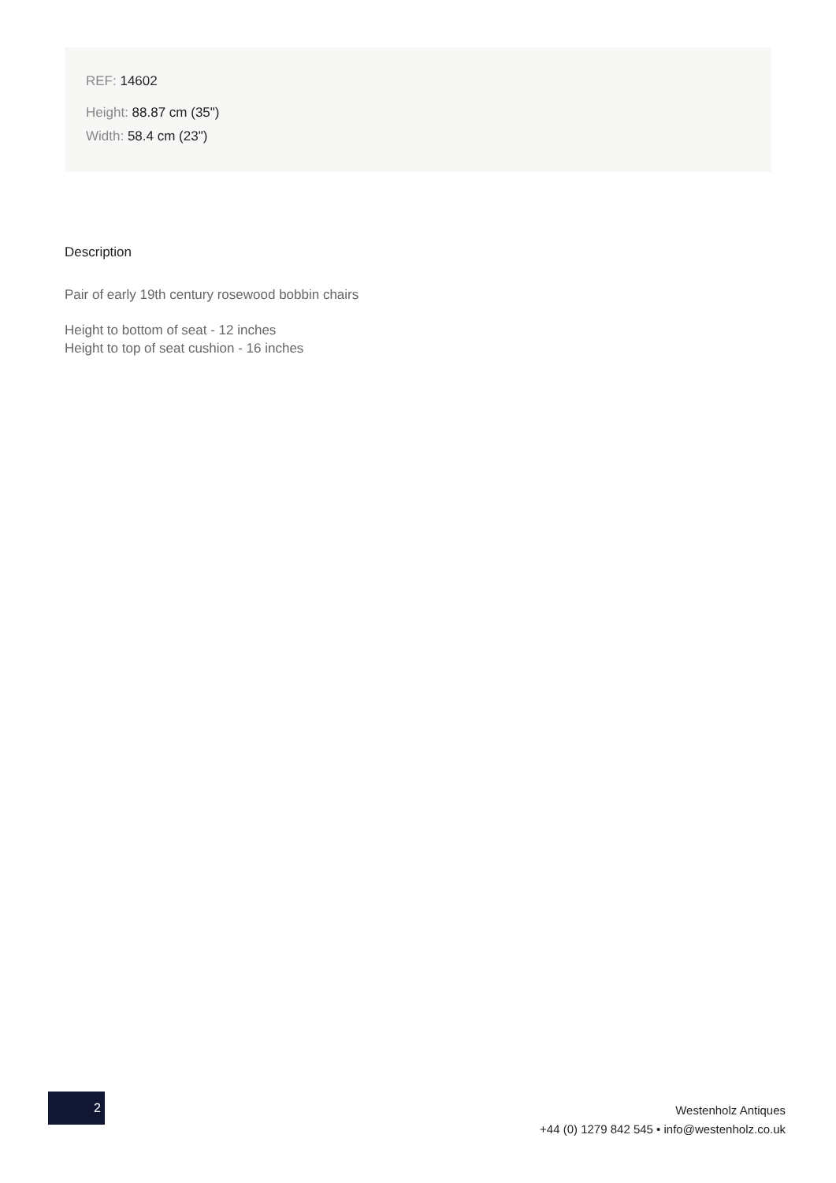REF: 14602
Height: 88.87 cm (35")
Width: 58.4 cm (23")
Description
Pair of early 19th century rosewood bobbin chairs
Height to bottom of seat - 12 inches
Height to top of seat cushion - 16 inches
2
Westenholz Antiques
+44 (0) 1279 842 545 • info@westenholz.co.uk